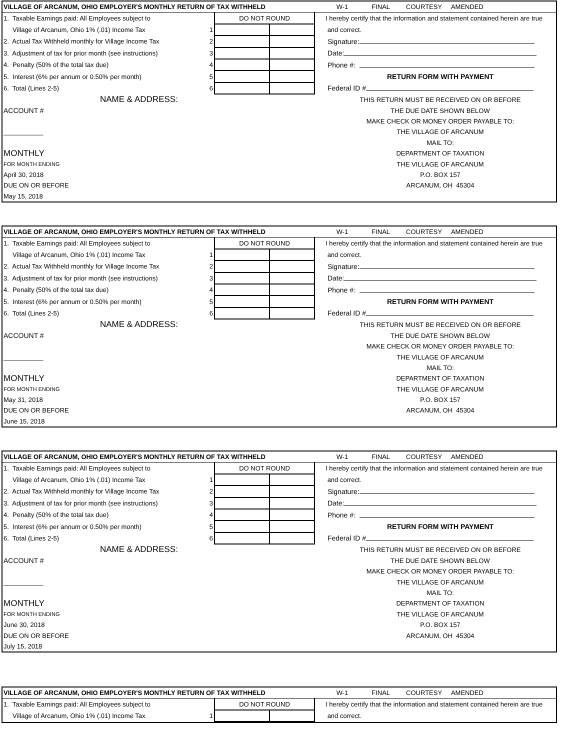| VILLAGE OF ARCANUM, OHIO EMPLOYER'S MONTHLY RETURN OF TAX WITHHELD | | | | | W-1 FINAL COURTESY AMENDED |
| 1. Taxable Earnings paid: All Employees subject to | | DO NOT ROUND | | | I hereby certify that the information and statement contained herein are true |
| Village of Arcanum, Ohio 1% (.01) Income Tax | 1 | | | | and correct. |
| 2. Actual Tax Withheld monthly for Village Income Tax | 2 | | | | Signature: |
| 3. Adjustment of tax for prior month (see instructions) | 3 | | | | Date: |
| 4. Penalty (50% of the total tax due) | 4 | | | | Phone #: |
| 5. Interest (6% per annum or 0.50% per month) | 5 | | | | RETURN FORM WITH PAYMENT |
| 6. Total (Lines 2-5) | 6 | | | | Federal ID # |
| NAME & ADDRESS: | | | | | THIS RETURN MUST BE RECEIVED ON OR BEFORE |
| ACCOUNT # | | | | | THE DUE DATE SHOWN BELOW |
| | | | | | MAKE CHECK OR MONEY ORDER PAYABLE TO: |
| ___________ | | | | | THE VILLAGE OF ARCANUM |
| | | | | | MAIL TO: |
| MONTHLY | | | | | DEPARTMENT OF TAXATION |
| FOR MONTH ENDING | | | | | THE VILLAGE OF ARCANUM |
| April 30, 2018 | | | | | P.O. BOX 157 |
| DUE ON OR BEFORE | | | | | ARCANUM, OH 45304 |
| May 15, 2018 | | | | | |
| VILLAGE OF ARCANUM, OHIO EMPLOYER'S MONTHLY RETURN OF TAX WITHHELD | | | | | W-1 FINAL COURTESY AMENDED |
| 1. Taxable Earnings paid: All Employees subject to | | DO NOT ROUND | | | I hereby certify that the information and statement contained herein are true |
| Village of Arcanum, Ohio 1% (.01) Income Tax | 1 | | | | and correct. |
| 2. Actual Tax Withheld monthly for Village Income Tax | 2 | | | | Signature: |
| 3. Adjustment of tax for prior month (see instructions) | 3 | | | | Date: |
| 4. Penalty (50% of the total tax due) | 4 | | | | Phone #: |
| 5. Interest (6% per annum or 0.50% per month) | 5 | | | | RETURN FORM WITH PAYMENT |
| 6. Total (Lines 2-5) | 6 | | | | Federal ID # |
| NAME & ADDRESS: | | | | | THIS RETURN MUST BE RECEIVED ON OR BEFORE |
| ACCOUNT # | | | | | THE DUE DATE SHOWN BELOW |
| | | | | | MAKE CHECK OR MONEY ORDER PAYABLE TO: |
| ___________ | | | | | THE VILLAGE OF ARCANUM |
| | | | | | MAIL TO: |
| MONTHLY | | | | | DEPARTMENT OF TAXATION |
| FOR MONTH ENDING | | | | | THE VILLAGE OF ARCANUM |
| May 31, 2018 | | | | | P.O. BOX 157 |
| DUE ON OR BEFORE | | | | | ARCANUM, OH 45304 |
| June 15, 2018 | | | | | |
| VILLAGE OF ARCANUM, OHIO EMPLOYER'S MONTHLY RETURN OF TAX WITHHELD | | | | | W-1 FINAL COURTESY AMENDED |
| 1. Taxable Earnings paid: All Employees subject to | | DO NOT ROUND | | | I hereby certify that the information and statement contained herein are true |
| Village of Arcanum, Ohio 1% (.01) Income Tax | 1 | | | | and correct. |
| 2. Actual Tax Withheld monthly for Village Income Tax | 2 | | | | Signature: |
| 3. Adjustment of tax for prior month (see instructions) | 3 | | | | Date: |
| 4. Penalty (50% of the total tax due) | 4 | | | | Phone #: |
| 5. Interest (6% per annum or 0.50% per month) | 5 | | | | RETURN FORM WITH PAYMENT |
| 6. Total (Lines 2-5) | 6 | | | | Federal ID # |
| NAME & ADDRESS: | | | | | THIS RETURN MUST BE RECEIVED ON OR BEFORE |
| ACCOUNT # | | | | | THE DUE DATE SHOWN BELOW |
| | | | | | MAKE CHECK OR MONEY ORDER PAYABLE TO: |
| ___________ | | | | | THE VILLAGE OF ARCANUM |
| | | | | | MAIL TO: |
| MONTHLY | | | | | DEPARTMENT OF TAXATION |
| FOR MONTH ENDING | | | | | THE VILLAGE OF ARCANUM |
| June 30, 2018 | | | | | P.O. BOX 157 |
| DUE ON OR BEFORE | | | | | ARCANUM, OH 45304 |
| July 15, 2018 | | | | | |
| VILLAGE OF ARCANUM, OHIO EMPLOYER'S MONTHLY RETURN OF TAX WITHHELD | | | | | W-1 FINAL COURTESY AMENDED |
| 1. Taxable Earnings paid: All Employees subject to | | DO NOT ROUND | | | I hereby certify that the information and statement contained herein are true |
| Village of Arcanum, Ohio 1% (.01) Income Tax | 1 | | | | and correct. |